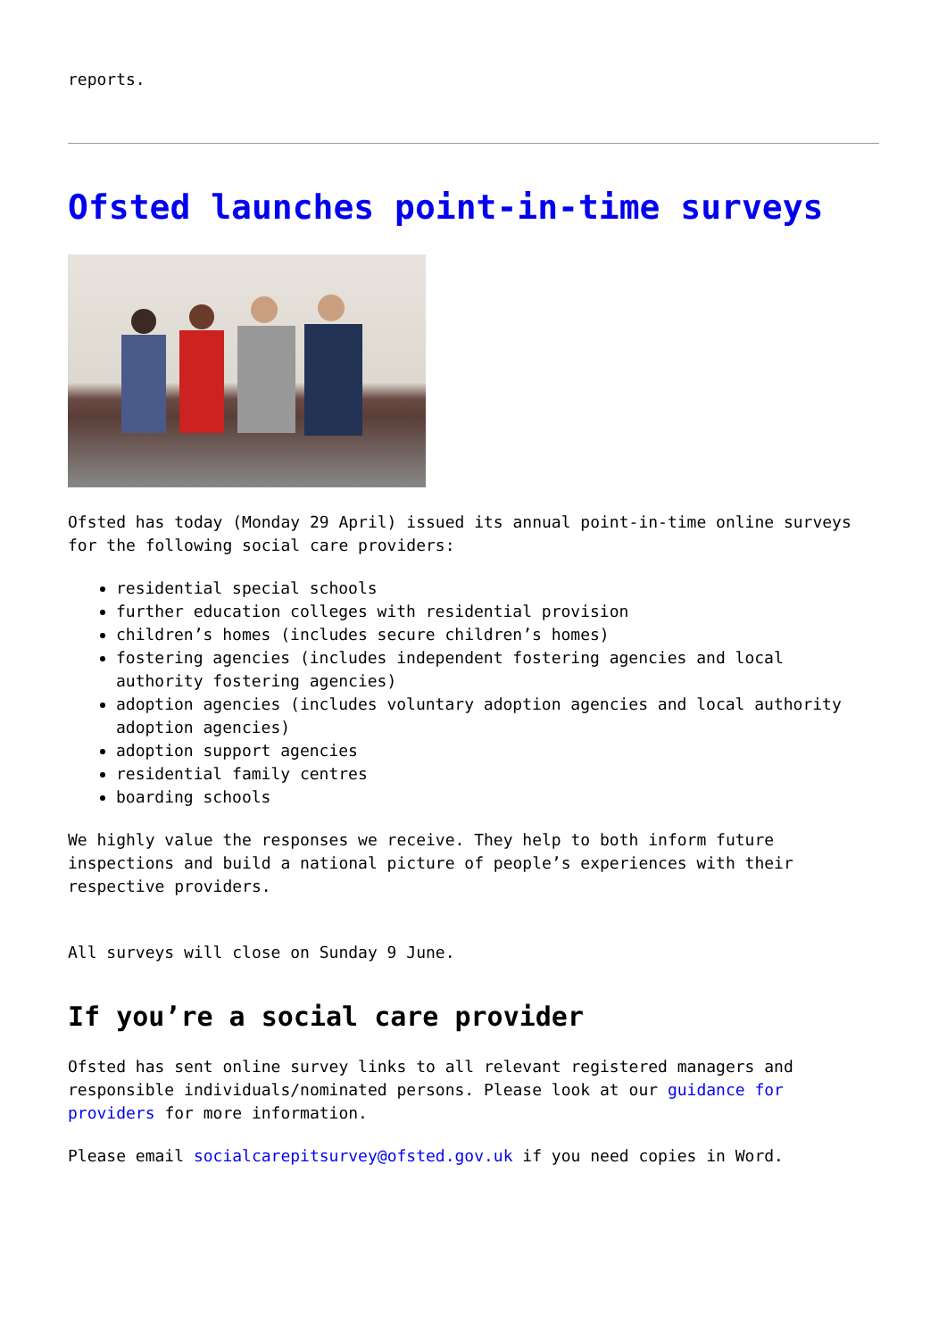reports.
Ofsted launches point-in-time surveys
Ofsted has today (Monday 29 April) issued its annual point-in-time online surveys for the following social care providers:
residential special schools
further education colleges with residential provision
children’s homes (includes secure children’s homes)
fostering agencies (includes independent fostering agencies and local authority fostering agencies)
adoption agencies (includes voluntary adoption agencies and local authority adoption agencies)
adoption support agencies
residential family centres
boarding schools
We highly value the responses we receive. They help to both inform future inspections and build a national picture of people’s experiences with their respective providers.
All surveys will close on Sunday 9 June.
If you’re a social care provider
Ofsted has sent online survey links to all relevant registered managers and responsible individuals/nominated persons. Please look at our guidance for providers for more information.
Please email socialcarepitsurvey@ofsted.gov.uk if you need copies in Word.